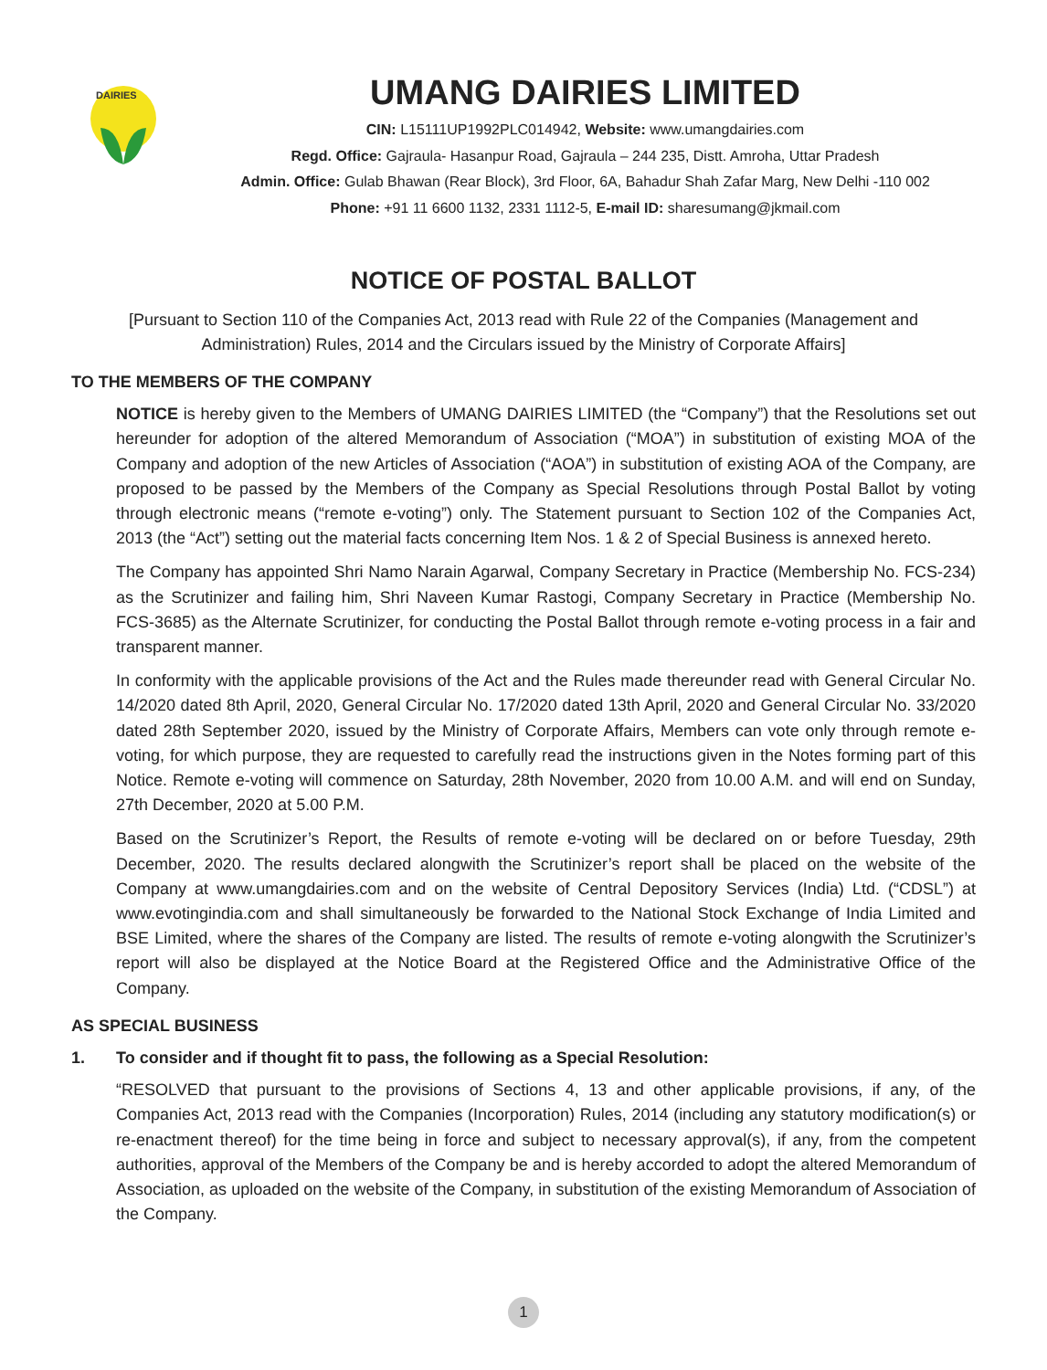DAIRIES
UMANG DAIRIES LIMITED
CIN: L15111UP1992PLC014942, Website: www.umangdairies.com
Regd. Office: Gajraula- Hasanpur Road, Gajraula – 244 235, Distt. Amroha, Uttar Pradesh
Admin. Office: Gulab Bhawan (Rear Block), 3rd Floor, 6A, Bahadur Shah Zafar Marg, New Delhi -110 002
Phone: +91 11 6600 1132, 2331 1112-5, E-mail ID: sharesumang@jkmail.com
NOTICE OF POSTAL BALLOT
[Pursuant to Section 110 of the Companies Act, 2013 read with Rule 22 of the Companies (Management and Administration) Rules, 2014 and the Circulars issued by the Ministry of Corporate Affairs]
TO THE MEMBERS OF THE COMPANY
NOTICE is hereby given to the Members of UMANG DAIRIES LIMITED (the “Company”) that the Resolutions set out hereunder for adoption of the altered Memorandum of Association (“MOA”) in substitution of existing MOA of the Company and adoption of the new Articles of Association (“AOA”) in substitution of existing AOA of the Company, are proposed to be passed by the Members of the Company as Special Resolutions through Postal Ballot by voting through electronic means (“remote e-voting”) only. The Statement pursuant to Section 102 of the Companies Act, 2013 (the “Act”) setting out the material facts concerning Item Nos. 1 & 2 of Special Business is annexed hereto.
The Company has appointed Shri Namo Narain Agarwal, Company Secretary in Practice (Membership No. FCS-234) as the Scrutinizer and failing him, Shri Naveen Kumar Rastogi, Company Secretary in Practice (Membership No. FCS-3685) as the Alternate Scrutinizer, for conducting the Postal Ballot through remote e-voting process in a fair and transparent manner.
In conformity with the applicable provisions of the Act and the Rules made thereunder read with General Circular No. 14/2020 dated 8th April, 2020, General Circular No. 17/2020 dated 13th April, 2020 and General Circular No. 33/2020 dated 28th September 2020, issued by the Ministry of Corporate Affairs, Members can vote only through remote e-voting, for which purpose, they are requested to carefully read the instructions given in the Notes forming part of this Notice. Remote e-voting will commence on Saturday, 28th November, 2020 from 10.00 A.M. and will end on Sunday, 27th December, 2020 at 5.00 P.M.
Based on the Scrutinizer’s Report, the Results of remote e-voting will be declared on or before Tuesday, 29th December, 2020. The results declared alongwith the Scrutinizer’s report shall be placed on the website of the Company at www.umangdairies.com and on the website of Central Depository Services (India) Ltd. (“CDSL”) at www.evotingindia.com and shall simultaneously be forwarded to the National Stock Exchange of India Limited and BSE Limited, where the shares of the Company are listed. The results of remote e-voting alongwith the Scrutinizer’s report will also be displayed at the Notice Board at the Registered Office and the Administrative Office of the Company.
AS SPECIAL BUSINESS
1. To consider and if thought fit to pass, the following as a Special Resolution:
“RESOLVED that pursuant to the provisions of Sections 4, 13 and other applicable provisions, if any, of the Companies Act, 2013 read with the Companies (Incorporation) Rules, 2014 (including any statutory modification(s) or re-enactment thereof) for the time being in force and subject to necessary approval(s), if any, from the competent authorities, approval of the Members of the Company be and is hereby accorded to adopt the altered Memorandum of Association, as uploaded on the website of the Company, in substitution of the existing Memorandum of Association of the Company.
1